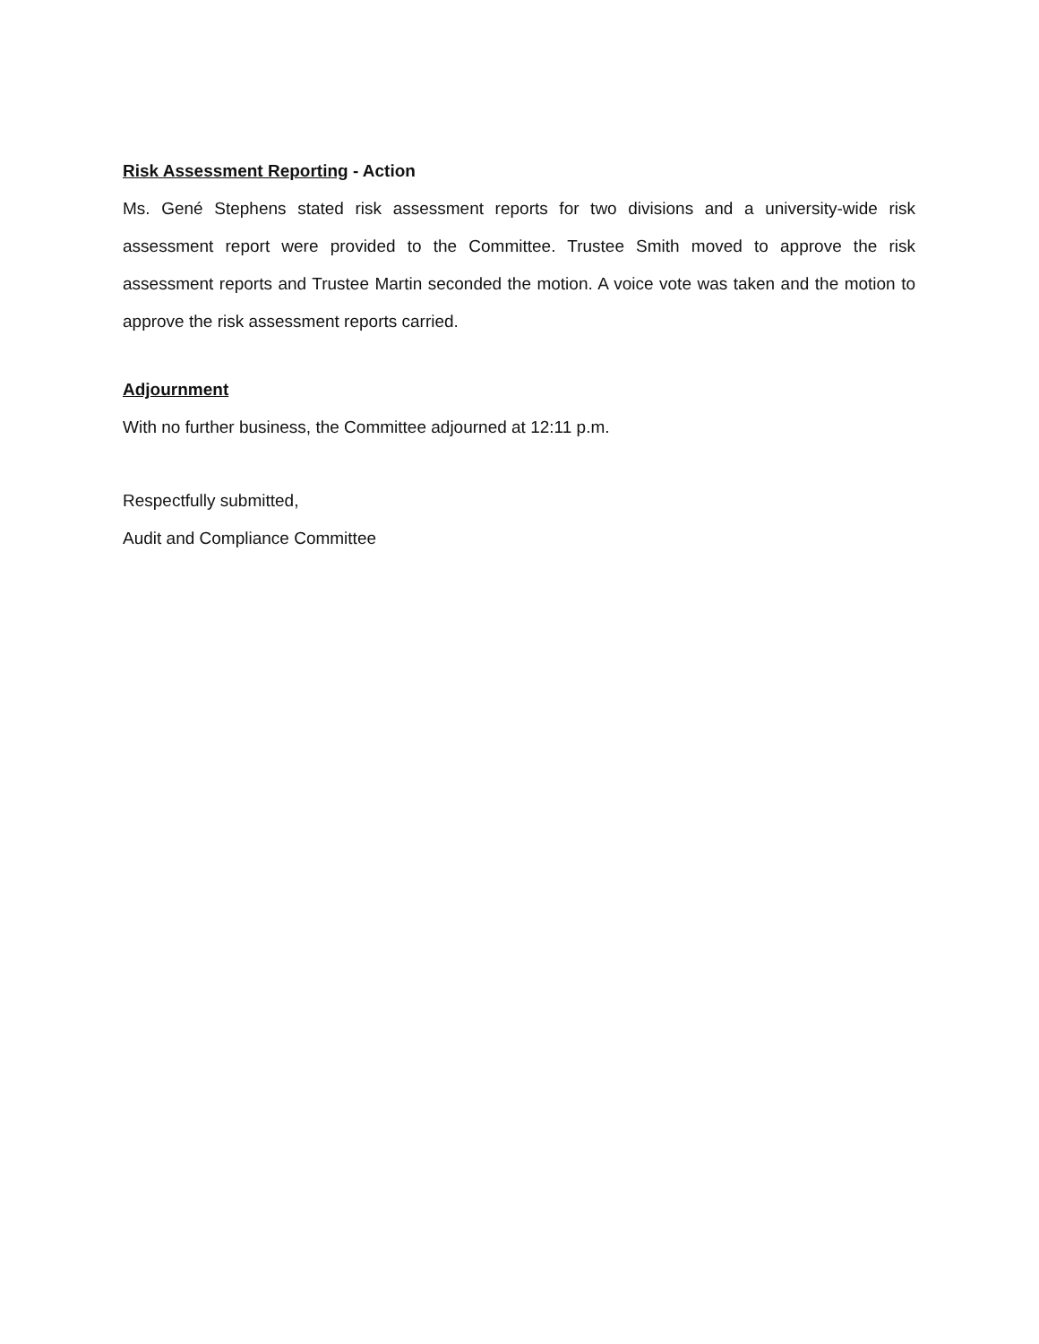Risk Assessment Reporting - Action
Ms. Gené Stephens stated risk assessment reports for two divisions and a university-wide risk assessment report were provided to the Committee. Trustee Smith moved to approve the risk assessment reports and Trustee Martin seconded the motion. A voice vote was taken and the motion to approve the risk assessment reports carried.
Adjournment
With no further business, the Committee adjourned at 12:11 p.m.
Respectfully submitted,
Audit and Compliance Committee